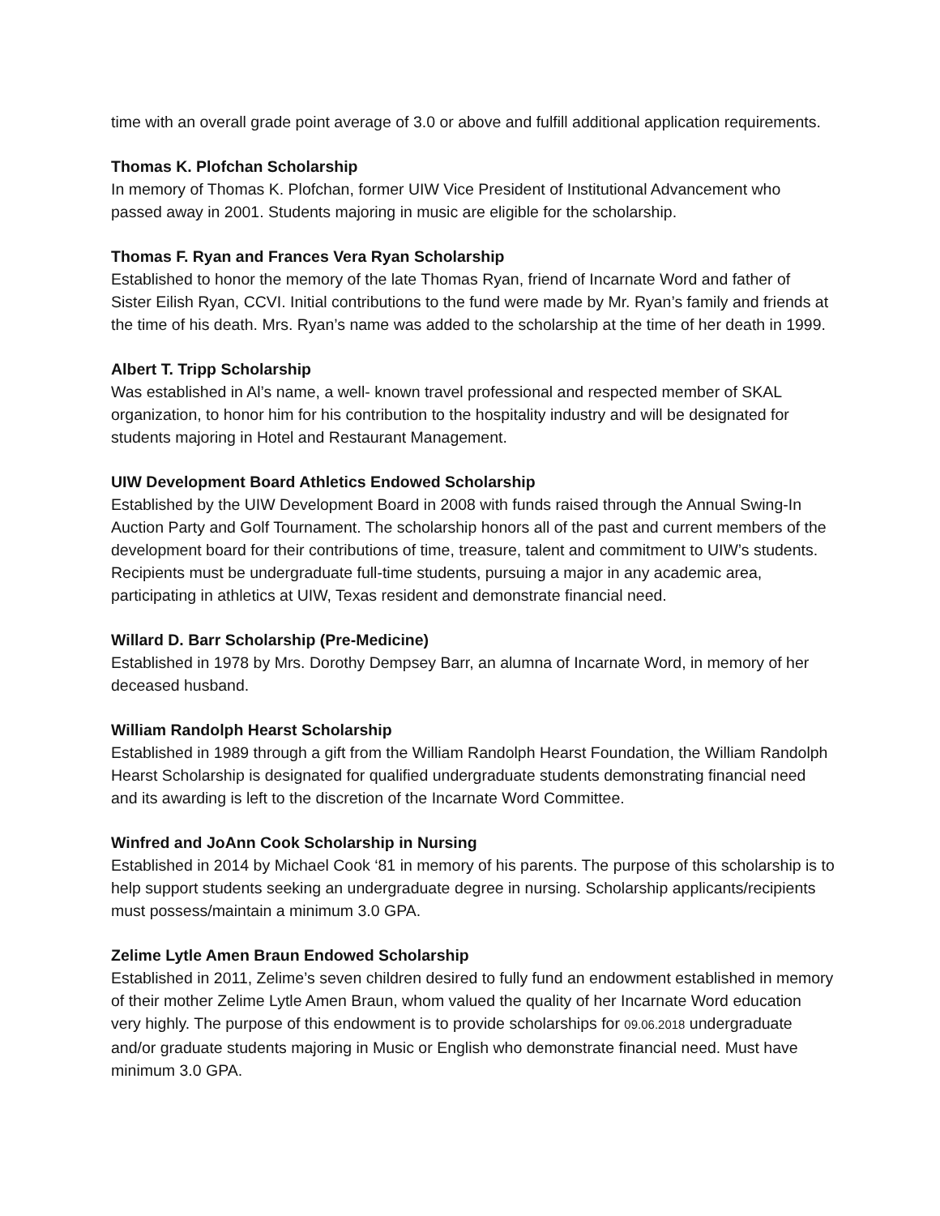time with an overall grade point average of 3.0 or above and fulfill additional application requirements.
Thomas K. Plofchan Scholarship
In memory of Thomas K. Plofchan, former UIW Vice President of Institutional Advancement who passed away in 2001. Students majoring in music are eligible for the scholarship.
Thomas F. Ryan and Frances Vera Ryan Scholarship
Established to honor the memory of the late Thomas Ryan, friend of Incarnate Word and father of Sister Eilish Ryan, CCVI. Initial contributions to the fund were made by Mr. Ryan’s family and friends at the time of his death. Mrs. Ryan’s name was added to the scholarship at the time of her death in 1999.
Albert T. Tripp Scholarship
Was established in Al’s name, a well- known travel professional and respected member of SKAL organization, to honor him for his contribution to the hospitality industry and will be designated for students majoring in Hotel and Restaurant Management.
UIW Development Board Athletics Endowed Scholarship
Established by the UIW Development Board in 2008 with funds raised through the Annual Swing-In Auction Party and Golf Tournament. The scholarship honors all of the past and current members of the development board for their contributions of time, treasure, talent and commitment to UIW’s students. Recipients must be undergraduate full-time students, pursuing a major in any academic area, participating in athletics at UIW, Texas resident and demonstrate financial need.
Willard D. Barr Scholarship (Pre-Medicine)
Established in 1978 by Mrs. Dorothy Dempsey Barr, an alumna of Incarnate Word, in memory of her deceased husband.
William Randolph Hearst Scholarship
Established in 1989 through a gift from the William Randolph Hearst Foundation, the William Randolph Hearst Scholarship is designated for qualified undergraduate students demonstrating financial need and its awarding is left to the discretion of the Incarnate Word Committee.
Winfred and JoAnn Cook Scholarship in Nursing
Established in 2014 by Michael Cook ‘81 in memory of his parents. The purpose of this scholarship is to help support students seeking an undergraduate degree in nursing. Scholarship applicants/recipients must possess/maintain a minimum 3.0 GPA.
Zelime Lytle Amen Braun Endowed Scholarship
Established in 2011, Zelime’s seven children desired to fully fund an endowment established in memory of their mother Zelime Lytle Amen Braun, whom valued the quality of her Incarnate Word education very highly. The purpose of this endowment is to provide scholarships for 09.06.2018 undergraduate and/or graduate students majoring in Music or English who demonstrate financial need. Must have minimum 3.0 GPA.